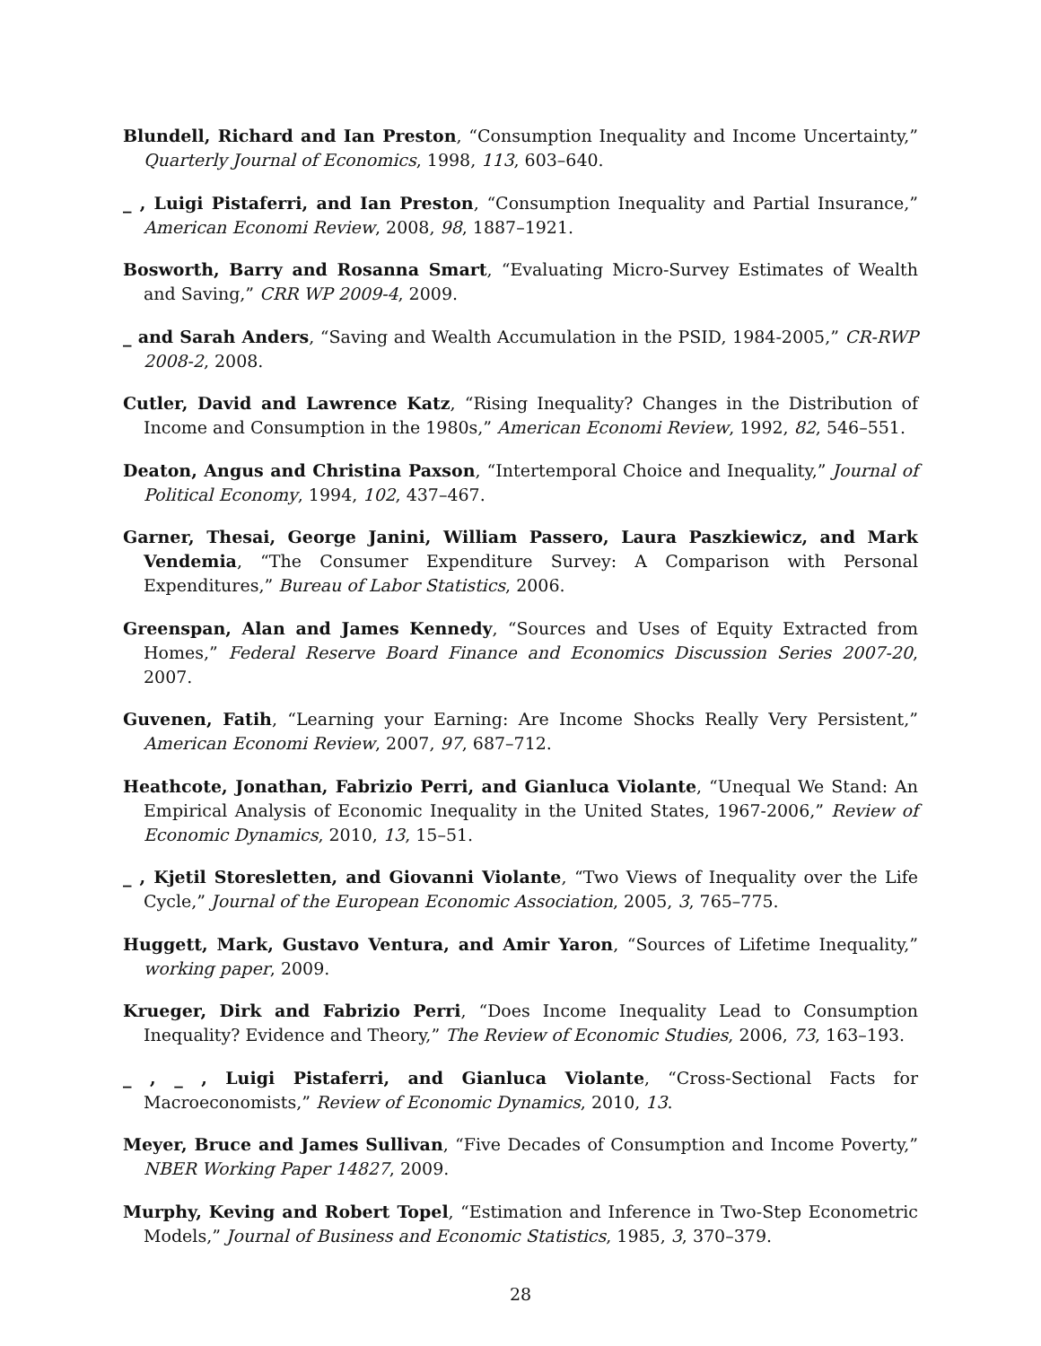Blundell, Richard and Ian Preston, “Consumption Inequality and Income Uncertainty,” Quarterly Journal of Economics, 1998, 113, 603–640.
_ , Luigi Pistaferri, and Ian Preston, “Consumption Inequality and Partial Insurance,” American Economi Review, 2008, 98, 1887–1921.
Bosworth, Barry and Rosanna Smart, “Evaluating Micro-Survey Estimates of Wealth and Saving,” CRR WP 2009-4, 2009.
_ and Sarah Anders, “Saving and Wealth Accumulation in the PSID, 1984-2005,” CR-RWP 2008-2, 2008.
Cutler, David and Lawrence Katz, “Rising Inequality? Changes in the Distribution of Income and Consumption in the 1980s,” American Economi Review, 1992, 82, 546–551.
Deaton, Angus and Christina Paxson, “Intertemporal Choice and Inequality,” Journal of Political Economy, 1994, 102, 437–467.
Garner, Thesai, George Janini, William Passero, Laura Paszkiewicz, and Mark Vendemia, “The Consumer Expenditure Survey: A Comparison with Personal Expenditures,” Bureau of Labor Statistics, 2006.
Greenspan, Alan and James Kennedy, “Sources and Uses of Equity Extracted from Homes,” Federal Reserve Board Finance and Economics Discussion Series 2007-20, 2007.
Guvenen, Fatih, “Learning your Earning: Are Income Shocks Really Very Persistent,” American Economi Review, 2007, 97, 687–712.
Heathcote, Jonathan, Fabrizio Perri, and Gianluca Violante, “Unequal We Stand: An Empirical Analysis of Economic Inequality in the United States, 1967-2006,” Review of Economic Dynamics, 2010, 13, 15–51.
_ , Kjetil Storesletten, and Giovanni Violante, “Two Views of Inequality over the Life Cycle,” Journal of the European Economic Association, 2005, 3, 765–775.
Huggett, Mark, Gustavo Ventura, and Amir Yaron, “Sources of Lifetime Inequality,” working paper, 2009.
Krueger, Dirk and Fabrizio Perri, “Does Income Inequality Lead to Consumption Inequality? Evidence and Theory,” The Review of Economic Studies, 2006, 73, 163–193.
_ , _ , Luigi Pistaferri, and Gianluca Violante, “Cross-Sectional Facts for Macroeconomists,” Review of Economic Dynamics, 2010, 13.
Meyer, Bruce and James Sullivan, “Five Decades of Consumption and Income Poverty,” NBER Working Paper 14827, 2009.
Murphy, Keving and Robert Topel, “Estimation and Inference in Two-Step Econometric Models,” Journal of Business and Economic Statistics, 1985, 3, 370–379.
28